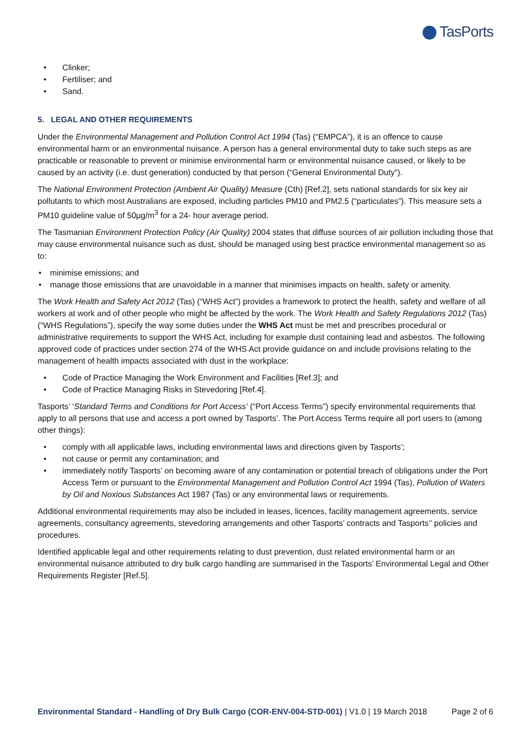TasPorts
Clinker;
Fertiliser; and
Sand.
5. LEGAL AND OTHER REQUIREMENTS
Under the Environmental Management and Pollution Control Act 1994 (Tas) (“EMPCA”), it is an offence to cause environmental harm or an environmental nuisance. A person has a general environmental duty to take such steps as are practicable or reasonable to prevent or minimise environmental harm or environmental nuisance caused, or likely to be caused by an activity (i.e. dust generation) conducted by that person (“General Environmental Duty”).
The National Environment Protection (Ambient Air Quality) Measure (Cth) [Ref.2], sets national standards for six key air pollutants to which most Australians are exposed, including particles PM10 and PM2.5 (“particulates”). This measure sets a PM10 guideline value of 50μg/m<sup>3</sup> for a 24- hour average period.
The Tasmanian Environment Protection Policy (Air Quality) 2004 states that diffuse sources of air pollution including those that may cause environmental nuisance such as dust, should be managed using best practice environmental management so as to:
minimise emissions; and
manage those emissions that are unavoidable in a manner that minimises impacts on health, safety or amenity.
The Work Health and Safety Act 2012 (Tas) (“WHS Act”) provides a framework to protect the health, safety and welfare of all workers at work and of other people who might be affected by the work. The Work Health and Safety Regulations 2012 (Tas) (“WHS Regulations”), specify the way some duties under the WHS Act must be met and prescribes procedural or administrative requirements to support the WHS Act, including for example dust containing lead and asbestos. The following approved code of practices under section 274 of the WHS Act provide guidance on and include provisions relating to the management of health impacts associated with dust in the workplace:
Code of Practice Managing the Work Environment and Facilities [Ref.3]; and
Code of Practice Managing Risks in Stevedoring [Ref.4].
Tasports’ ‘Standard Terms and Conditions for Port Access’ (“Port Access Terms”) specify environmental requirements that apply to all persons that use and access a port owned by Tasports’. The Port Access Terms require all port users to (among other things):
comply with all applicable laws, including environmental laws and directions given by Tasports’;
not cause or permit any contamination; and
immediately notify Tasports’ on becoming aware of any contamination or potential breach of obligations under the Port Access Term or pursuant to the Environmental Management and Pollution Control Act 1994 (Tas), Pollution of Waters by Oil and Noxious Substances Act 1987 (Tas) or any environmental laws or requirements.
Additional environmental requirements may also be included in leases, licences, facility management agreements, service agreements, consultancy agreements, stevedoring arrangements and other Tasports’ contracts and Tasports’’ policies and procedures.
Identified applicable legal and other requirements relating to dust prevention, dust related environmental harm or an environmental nuisance attributed to dry bulk cargo handling are summarised in the Tasports’ Environmental Legal and Other Requirements Register [Ref.5].
Environmental Standard - Handling of Dry Bulk Cargo (COR-ENV-004-STD-001) | V1.0 | 19 March 2018 Page 2 of 6